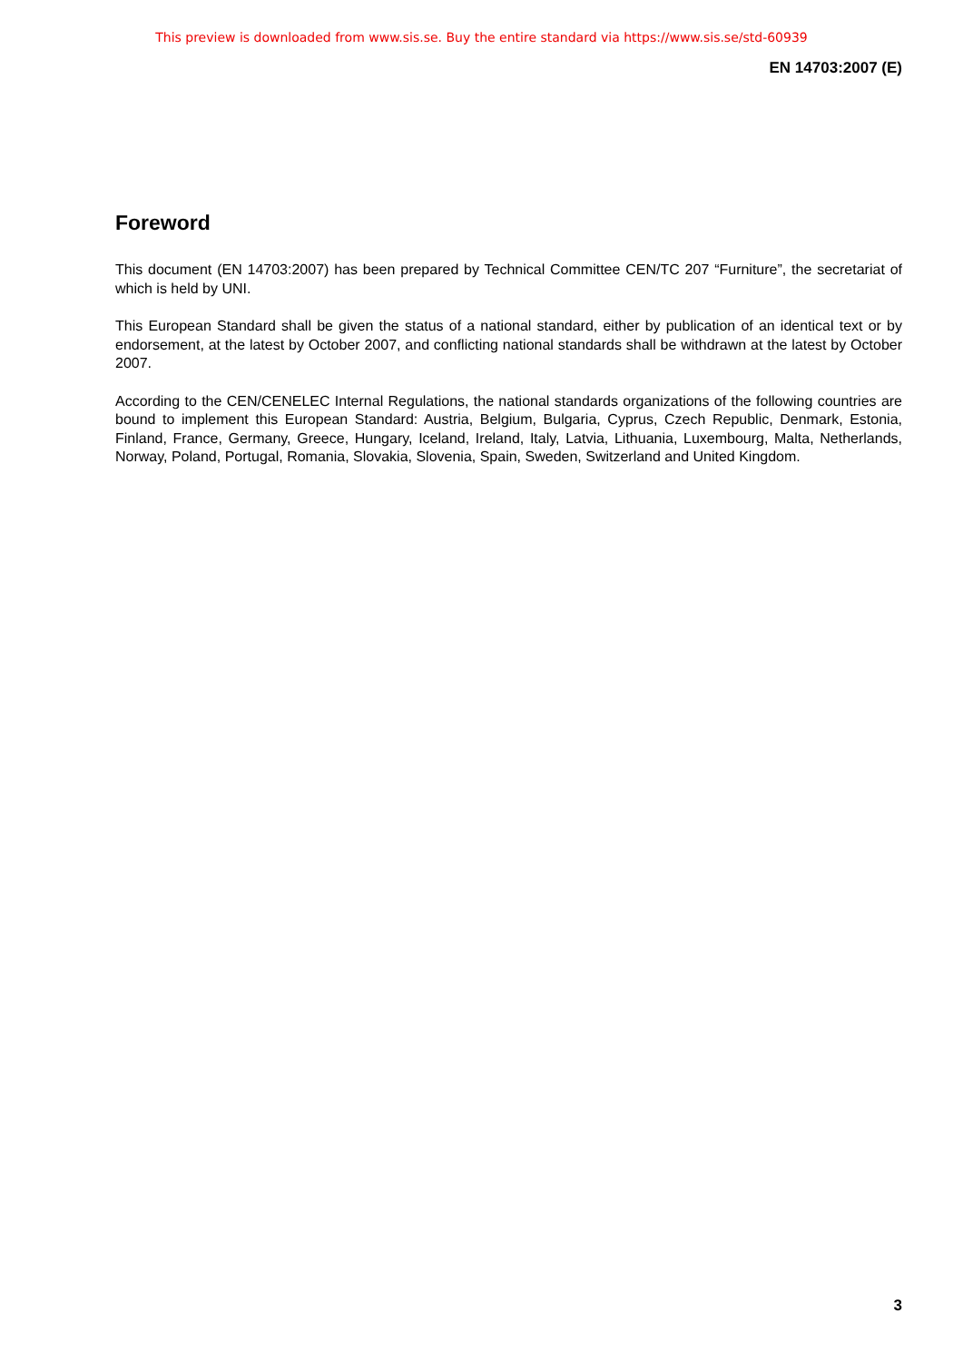This preview is downloaded from www.sis.se. Buy the entire standard via https://www.sis.se/std-60939
EN 14703:2007 (E)
Foreword
This document (EN 14703:2007) has been prepared by Technical Committee CEN/TC 207 “Furniture”, the secretariat of which is held by UNI.
This European Standard shall be given the status of a national standard, either by publication of an identical text or by endorsement, at the latest by October 2007, and conflicting national standards shall be withdrawn at the latest by October 2007.
According to the CEN/CENELEC Internal Regulations, the national standards organizations of the following countries are bound to implement this European Standard: Austria, Belgium, Bulgaria, Cyprus, Czech Republic, Denmark, Estonia, Finland, France, Germany, Greece, Hungary, Iceland, Ireland, Italy, Latvia, Lithuania, Luxembourg, Malta, Netherlands, Norway, Poland, Portugal, Romania, Slovakia, Slovenia, Spain, Sweden, Switzerland and United Kingdom.
3